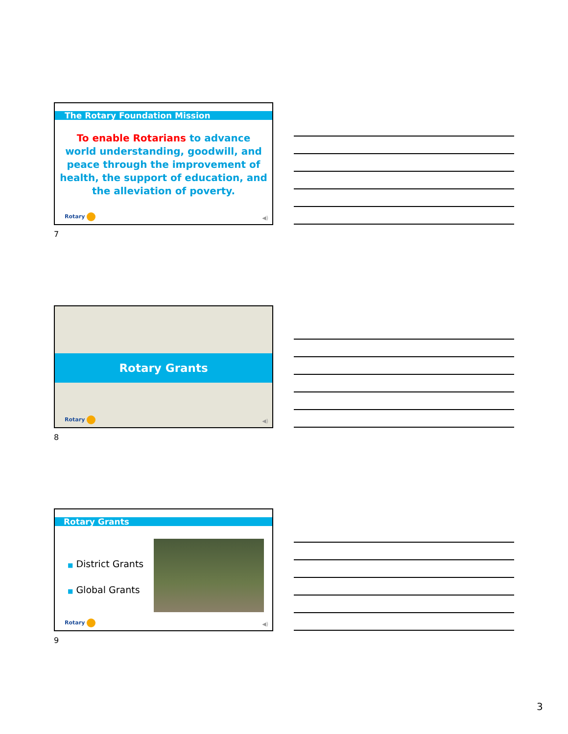The Rotary Foundation Mission
To enable Rotarians to advance world understanding, goodwill, and peace through the improvement of health, the support of education, and the alleviation of poverty.
Rotary ◀)
7
Rotary Grants
Rotary ◀)
8
Rotary Grants
■ District Grants
■ Global Grants
Rotary ◀)
9
3